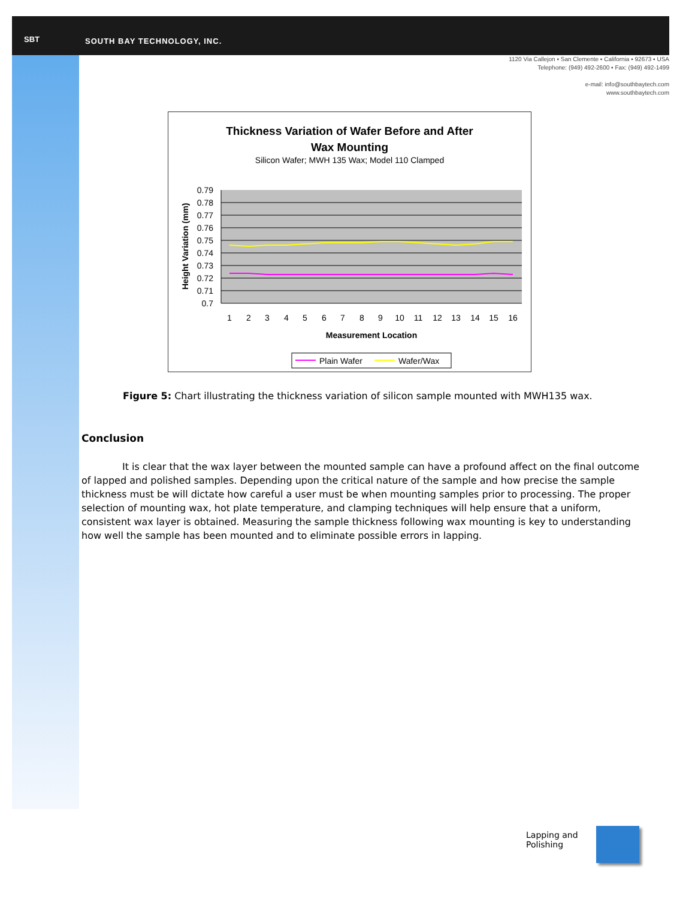SBT SOUTH BAY TECHNOLOGY, INC.
1120 Via Callejon ▪ San Clemente ▪ California ▪ 92673 ▪ USA
Telephone: (949) 492-2600 ▪ Fax: (949) 492-1499
e-mail: info@southbaytech.com
www.southbaytech.com
Thickness Variation of Wafer Before and After
Wax Mounting
Silicon Wafer; MWH 135 Wax; Model 110 Clamped
0.79
0.78
0.77
0.76
0.75
0.74
0.73
0.72
0.71
0.7
1
2
3
4
5
6
7
8
9
10
11
12
13
14
15
16
Measurement Location
Height Variation (mm)
Plain Wafer
Wafer/Wax
Figure 5: Chart illustrating the thickness variation of silicon sample mounted with MWH135 wax.
Conclusion
It is clear that the wax layer between the mounted sample can have a profound affect on the final outcome of lapped and polished samples. Depending upon the critical nature of the sample and how precise the sample thickness must be will dictate how careful a user must be when mounting samples prior to processing. The proper selection of mounting wax, hot plate temperature, and clamping techniques will help ensure that a uniform, consistent wax layer is obtained. Measuring the sample thickness following wax mounting is key to understanding how well the sample has been mounted and to eliminate possible errors in lapping.
Lapping and
Polishing